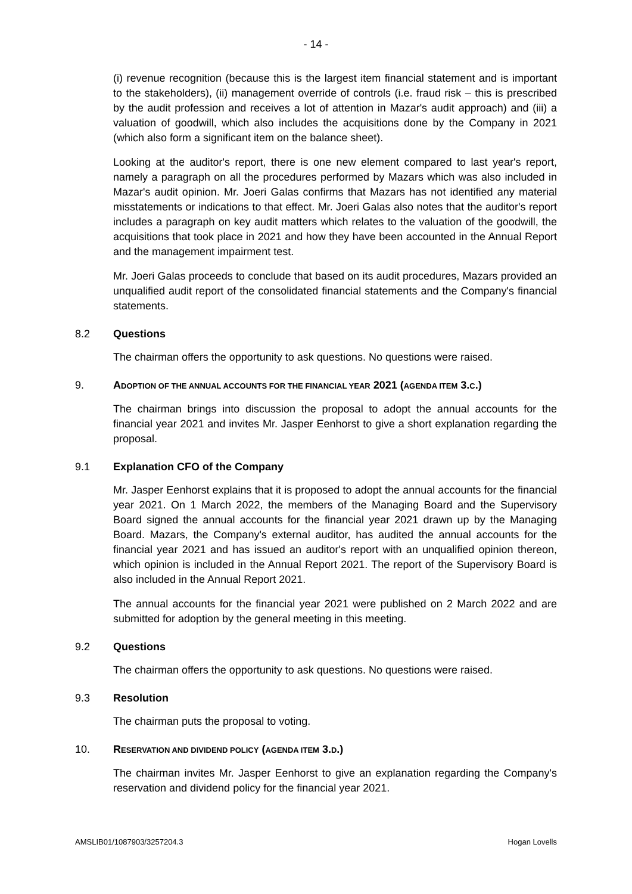- 14 -
(i) revenue recognition (because this is the largest item financial statement and is important to the stakeholders), (ii) management override of controls (i.e. fraud risk – this is prescribed by the audit profession and receives a lot of attention in Mazar's audit approach) and (iii) a valuation of goodwill, which also includes the acquisitions done by the Company in 2021 (which also form a significant item on the balance sheet).
Looking at the auditor's report, there is one new element compared to last year's report, namely a paragraph on all the procedures performed by Mazars which was also included in Mazar's audit opinion. Mr. Joeri Galas confirms that Mazars has not identified any material misstatements or indications to that effect. Mr. Joeri Galas also notes that the auditor's report includes a paragraph on key audit matters which relates to the valuation of the goodwill, the acquisitions that took place in 2021 and how they have been accounted in the Annual Report and the management impairment test.
Mr. Joeri Galas proceeds to conclude that based on its audit procedures, Mazars provided an unqualified audit report of the consolidated financial statements and the Company's financial statements.
8.2 Questions
The chairman offers the opportunity to ask questions. No questions were raised.
9. ADOPTION OF THE ANNUAL ACCOUNTS FOR THE FINANCIAL YEAR 2021 (AGENDA ITEM 3.C.)
The chairman brings into discussion the proposal to adopt the annual accounts for the financial year 2021 and invites Mr. Jasper Eenhorst to give a short explanation regarding the proposal.
9.1 Explanation CFO of the Company
Mr. Jasper Eenhorst explains that it is proposed to adopt the annual accounts for the financial year 2021. On 1 March 2022, the members of the Managing Board and the Supervisory Board signed the annual accounts for the financial year 2021 drawn up by the Managing Board. Mazars, the Company's external auditor, has audited the annual accounts for the financial year 2021 and has issued an auditor's report with an unqualified opinion thereon, which opinion is included in the Annual Report 2021. The report of the Supervisory Board is also included in the Annual Report 2021.
The annual accounts for the financial year 2021 were published on 2 March 2022 and are submitted for adoption by the general meeting in this meeting.
9.2 Questions
The chairman offers the opportunity to ask questions. No questions were raised.
9.3 Resolution
The chairman puts the proposal to voting.
10. RESERVATION AND DIVIDEND POLICY (AGENDA ITEM 3.D.)
The chairman invites Mr. Jasper Eenhorst to give an explanation regarding the Company's reservation and dividend policy for the financial year 2021.
AMSLIB01/1087903/3257204.3 Hogan Lovells